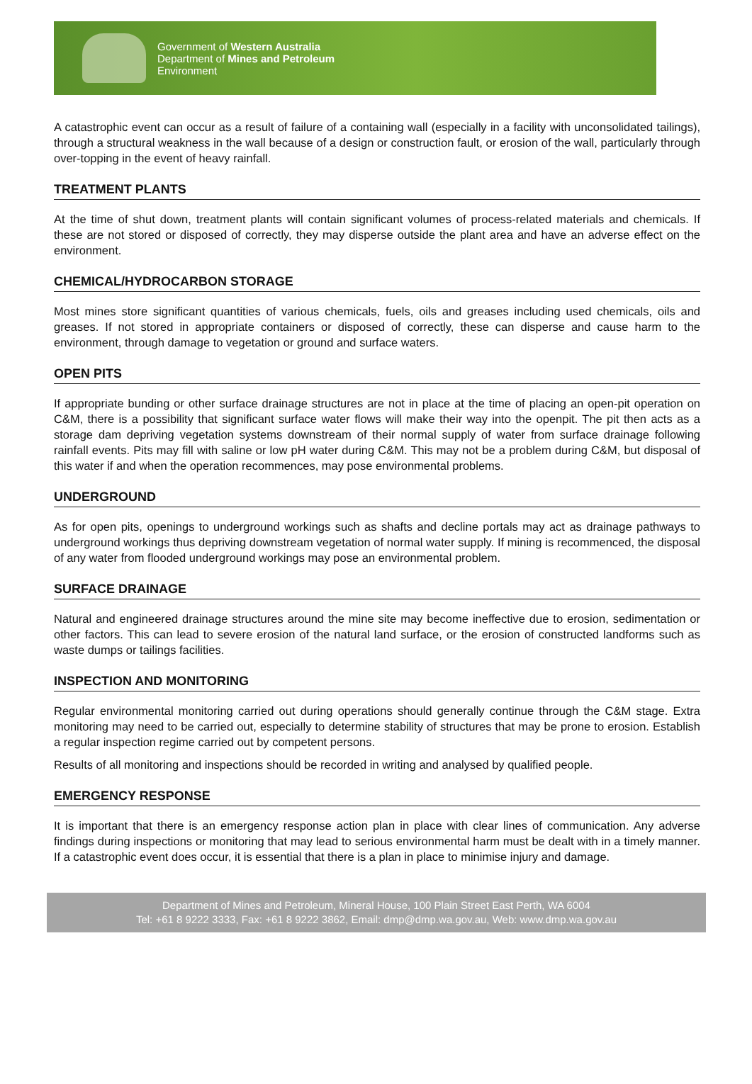Government of Western Australia
Department of Mines and Petroleum
Environment
A catastrophic event can occur as a result of failure of a containing wall (especially in a facility with unconsolidated tailings), through a structural weakness in the wall because of a design or construction fault, or erosion of the wall, particularly through over-topping in the event of heavy rainfall.
TREATMENT PLANTS
At the time of shut down, treatment plants will contain significant volumes of process-related materials and chemicals. If these are not stored or disposed of correctly, they may disperse outside the plant area and have an adverse effect on the environment.
CHEMICAL/HYDROCARBON STORAGE
Most mines store significant quantities of various chemicals, fuels, oils and greases including used chemicals, oils and greases. If not stored in appropriate containers or disposed of correctly, these can disperse and cause harm to the environment, through damage to vegetation or ground and surface waters.
OPEN PITS
If appropriate bunding or other surface drainage structures are not in place at the time of placing an open-pit operation on C&M, there is a possibility that significant surface water flows will make their way into the openpit. The pit then acts as a storage dam depriving vegetation systems downstream of their normal supply of water from surface drainage following rainfall events. Pits may fill with saline or low pH water during C&M. This may not be a problem during C&M, but disposal of this water if and when the operation recommences, may pose environmental problems.
UNDERGROUND
As for open pits, openings to underground workings such as shafts and decline portals may act as drainage pathways to underground workings thus depriving downstream vegetation of normal water supply. If mining is recommenced, the disposal of any water from flooded underground workings may pose an environmental problem.
SURFACE DRAINAGE
Natural and engineered drainage structures around the mine site may become ineffective due to erosion, sedimentation or other factors. This can lead to severe erosion of the natural land surface, or the erosion of constructed landforms such as waste dumps or tailings facilities.
INSPECTION AND MONITORING
Regular environmental monitoring carried out during operations should generally continue through the C&M stage. Extra monitoring may need to be carried out, especially to determine stability of structures that may be prone to erosion. Establish a regular inspection regime carried out by competent persons.
Results of all monitoring and inspections should be recorded in writing and analysed by qualified people.
EMERGENCY RESPONSE
It is important that there is an emergency response action plan in place with clear lines of communication. Any adverse findings during inspections or monitoring that may lead to serious environmental harm must be dealt with in a timely manner. If a catastrophic event does occur, it is essential that there is a plan in place to minimise injury and damage.
Department of Mines and Petroleum, Mineral House, 100 Plain Street East Perth, WA 6004
Tel: +61 8 9222 3333, Fax: +61 8 9222 3862, Email: dmp@dmp.wa.gov.au, Web: www.dmp.wa.gov.au